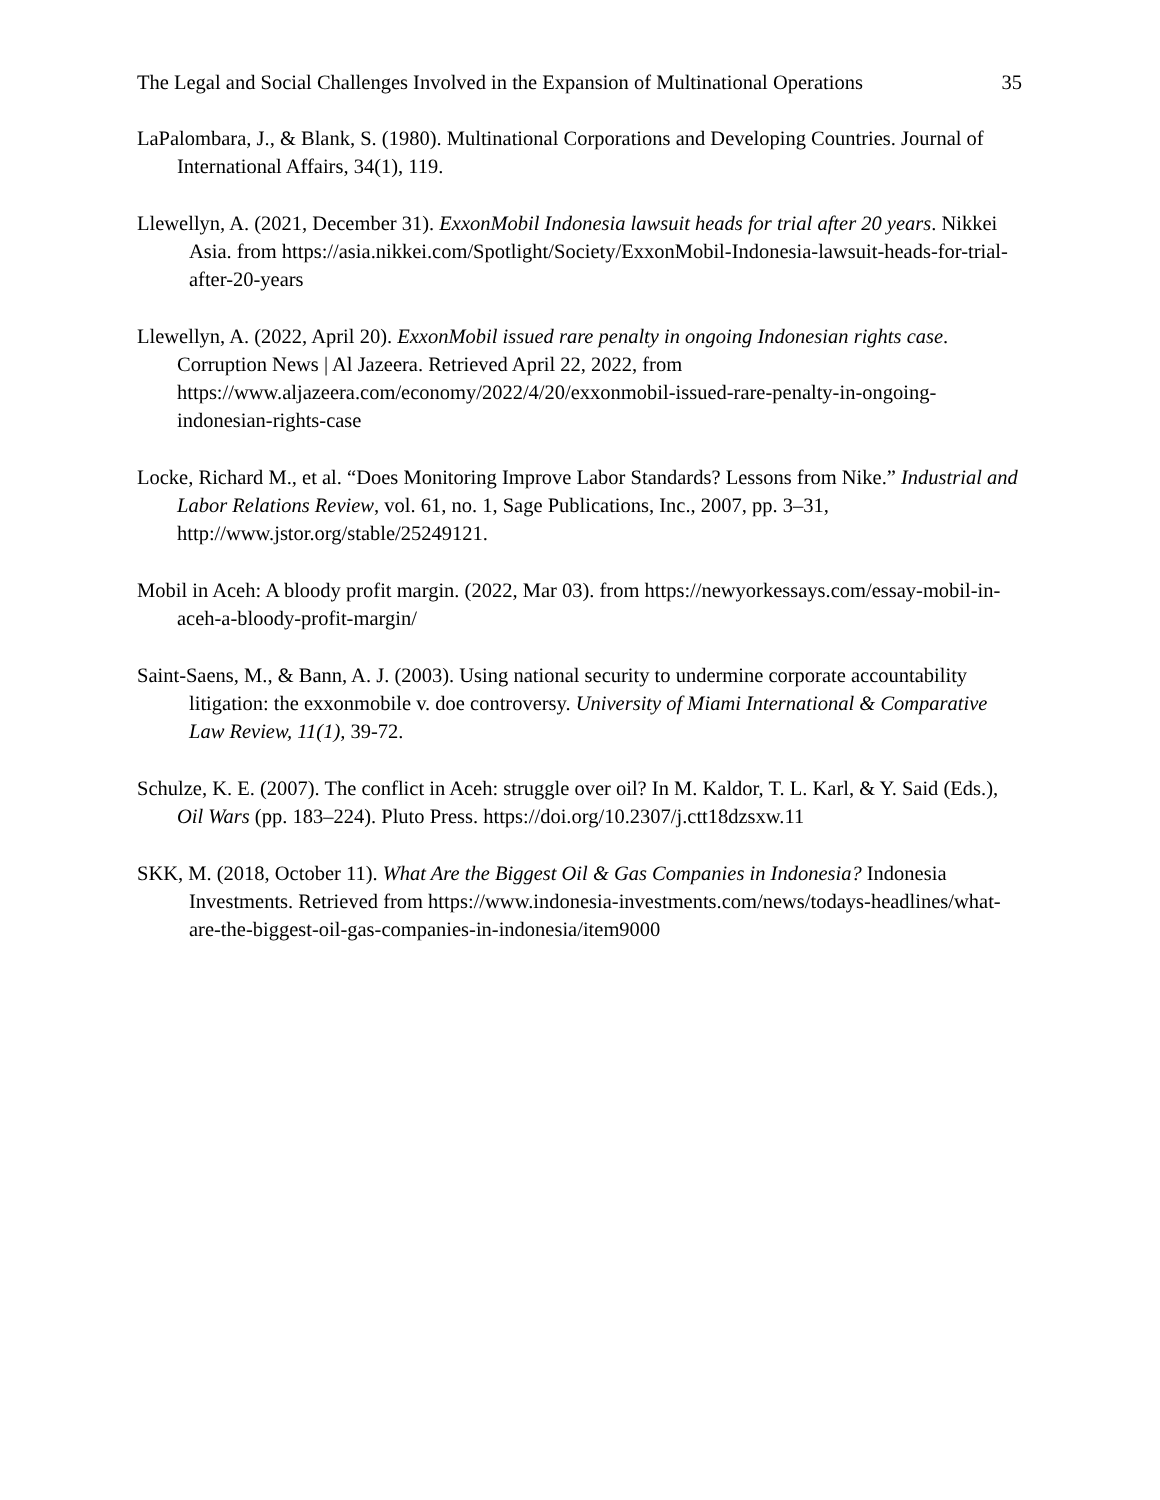The Legal and Social Challenges Involved in the Expansion of Multinational Operations 35
LaPalombara, J., & Blank, S. (1980). Multinational Corporations and Developing Countries. Journal of International Affairs, 34(1), 119.
Llewellyn, A. (2021, December 31). ExxonMobil Indonesia lawsuit heads for trial after 20 years. Nikkei Asia. from https://asia.nikkei.com/Spotlight/Society/ExxonMobil-Indonesia-lawsuit-heads-for-trial-after-20-years
Llewellyn, A. (2022, April 20). ExxonMobil issued rare penalty in ongoing Indonesian rights case. Corruption News | Al Jazeera. Retrieved April 22, 2022, from https://www.aljazeera.com/economy/2022/4/20/exxonmobil-issued-rare-penalty-in-ongoing-indonesian-rights-case
Locke, Richard M., et al. “Does Monitoring Improve Labor Standards? Lessons from Nike.” Industrial and Labor Relations Review, vol. 61, no. 1, Sage Publications, Inc., 2007, pp. 3–31, http://www.jstor.org/stable/25249121.
Mobil in Aceh: A bloody profit margin. (2022, Mar 03). from https://newyorkessays.com/essay-mobil-in-aceh-a-bloody-profit-margin/
Saint-Saens, M., & Bann, A. J. (2003). Using national security to undermine corporate accountability litigation: the exxonmobile v. doe controversy. University of Miami International & Comparative Law Review, 11(1), 39-72.
Schulze, K. E. (2007). The conflict in Aceh: struggle over oil? In M. Kaldor, T. L. Karl, & Y. Said (Eds.), Oil Wars (pp. 183–224). Pluto Press. https://doi.org/10.2307/j.ctt18dzsxw.11
SKK, M. (2018, October 11). What Are the Biggest Oil & Gas Companies in Indonesia? Indonesia Investments. Retrieved from https://www.indonesia-investments.com/news/todays-headlines/what-are-the-biggest-oil-gas-companies-in-indonesia/item9000